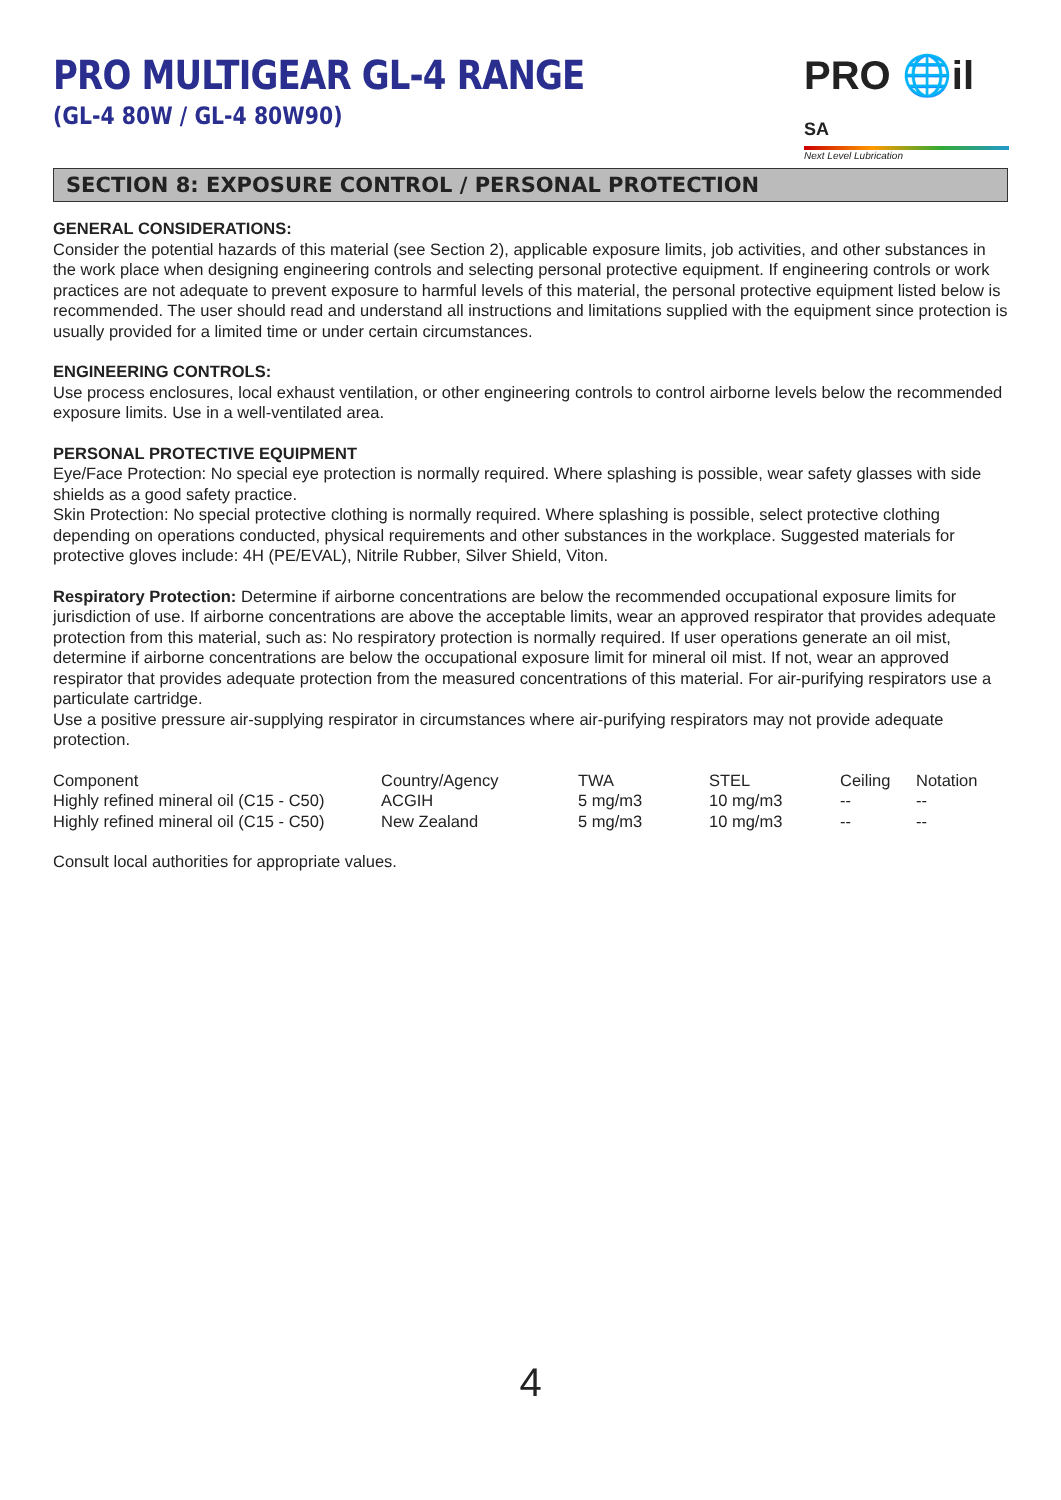PRO MULTIGEAR GL-4 RANGE
(GL-4 80W / GL-4 80W90)
PRO 🌐il SA
Next Level Lubrication
SECTION 8: EXPOSURE CONTROL / PERSONAL PROTECTION
GENERAL CONSIDERATIONS:
Consider the potential hazards of this material (see Section 2), applicable exposure limits, job activities, and other substances in the work place when designing engineering controls and selecting personal protective equipment. If engineering controls or work practices are not adequate to prevent exposure to harmful levels of this material, the personal protective equipment listed below is recommended. The user should read and understand all instructions and limitations supplied with the equipment since protection is usually provided for a limited time or under certain circumstances.
ENGINEERING CONTROLS:
Use process enclosures, local exhaust ventilation, or other engineering controls to control airborne levels below the recommended exposure limits. Use in a well-ventilated area.
PERSONAL PROTECTIVE EQUIPMENT
Eye/Face Protection: No special eye protection is normally required. Where splashing is possible, wear safety glasses with side shields as a good safety practice.
Skin Protection: No special protective clothing is normally required. Where splashing is possible, select protective clothing depending on operations conducted, physical requirements and other substances in the workplace. Suggested materials for protective gloves include: 4H (PE/EVAL), Nitrile Rubber, Silver Shield, Viton.
Respiratory Protection: Determine if airborne concentrations are below the recommended occupational exposure limits for jurisdiction of use. If airborne concentrations are above the acceptable limits, wear an approved respirator that provides adequate protection from this material, such as: No respiratory protection is normally required. If user operations generate an oil mist, determine if airborne concentrations are below the occupational exposure limit for mineral oil mist. If not, wear an approved respirator that provides adequate protection from the measured concentrations of this material. For air-purifying respirators use a particulate cartridge.
Use a positive pressure air-supplying respirator in circumstances where air-purifying respirators may not provide adequate protection.
| Component | Country/Agency | TWA | STEL | Ceiling | Notation |
| --- | --- | --- | --- | --- | --- |
| Highly refined mineral oil (C15 - C50) | ACGIH | 5 mg/m3 | 10 mg/m3 | -- | -- |
| Highly refined mineral oil (C15 - C50) | New Zealand | 5 mg/m3 | 10 mg/m3 | -- | -- |
Consult local authorities for appropriate values.
4